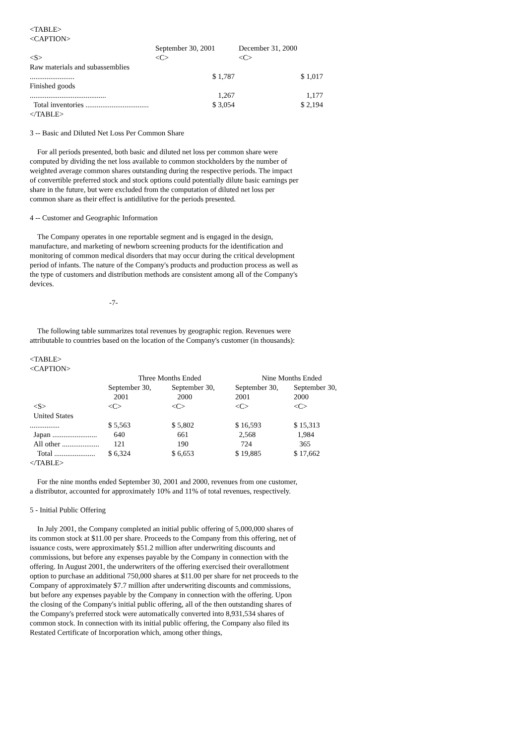<TABLE>
<CAPTION>
| | September 30, 2001 | December 31, 2000 |
| --- | --- | --- |
| <S> | <C> | <C> |
| Raw materials and subassemblies ........................ | $ 1,787 | $ 1,017 |
| Finished goods ......................................... | 1,267 | 1,177 |
| Total inventories .................................. | $ 3,054 | $ 2,194 |
</TABLE>
3 -- Basic and Diluted Net Loss Per Common Share
For all periods presented, both basic and diluted net loss per common share were computed by dividing the net loss available to common stockholders by the number of weighted average common shares outstanding during the respective periods. The impact of convertible preferred stock and stock options could potentially dilute basic earnings per share in the future, but were excluded from the computation of diluted net loss per common share as their effect is antidilutive for the periods presented.
4 -- Customer and Geographic Information
The Company operates in one reportable segment and is engaged in the design, manufacture, and marketing of newborn screening products for the identification and monitoring of common medical disorders that may occur during the critical development period of infants. The nature of the Company's products and production process as well as the type of customers and distribution methods are consistent among all of the Company's devices.
-7-
The following table summarizes total revenues by geographic region. Revenues were attributable to countries based on the location of the Company's customer (in thousands):
<TABLE>
<CAPTION>
| | Three Months Ended | | Nine Months Ended | |
| --- | --- | --- | --- | --- |
| | September 30, 2001 | September 30, 2000 | September 30, 2001 | September 30, 2000 |
| <S> | <C> | <C> | <C> | <C> |
| United States ................ | $ 5,563 | $ 5,802 | $ 16,593 | $ 15,313 |
| Japan ........................ | 640 | 661 | 2,568 | 1,984 |
| All other .................... | 121 | 190 | 724 | 365 |
| Total ...................... | $ 6,324 | $ 6,653 | $ 19,885 | $ 17,662 |
</TABLE>
For the nine months ended September 30, 2001 and 2000, revenues from one customer, a distributor, accounted for approximately 10% and 11% of total revenues, respectively.
5 - Initial Public Offering
In July 2001, the Company completed an initial public offering of 5,000,000 shares of its common stock at $11.00 per share. Proceeds to the Company from this offering, net of issuance costs, were approximately $51.2 million after underwriting discounts and commissions, but before any expenses payable by the Company in connection with the offering. In August 2001, the underwriters of the offering exercised their overallotment option to purchase an additional 750,000 shares at $11.00 per share for net proceeds to the Company of approximately $7.7 million after underwriting discounts and commissions, but before any expenses payable by the Company in connection with the offering. Upon the closing of the Company's initial public offering, all of the then outstanding shares of the Company's preferred stock were automatically converted into 8,931,534 shares of common stock. In connection with its initial public offering, the Company also filed its Restated Certificate of Incorporation which, among other things,